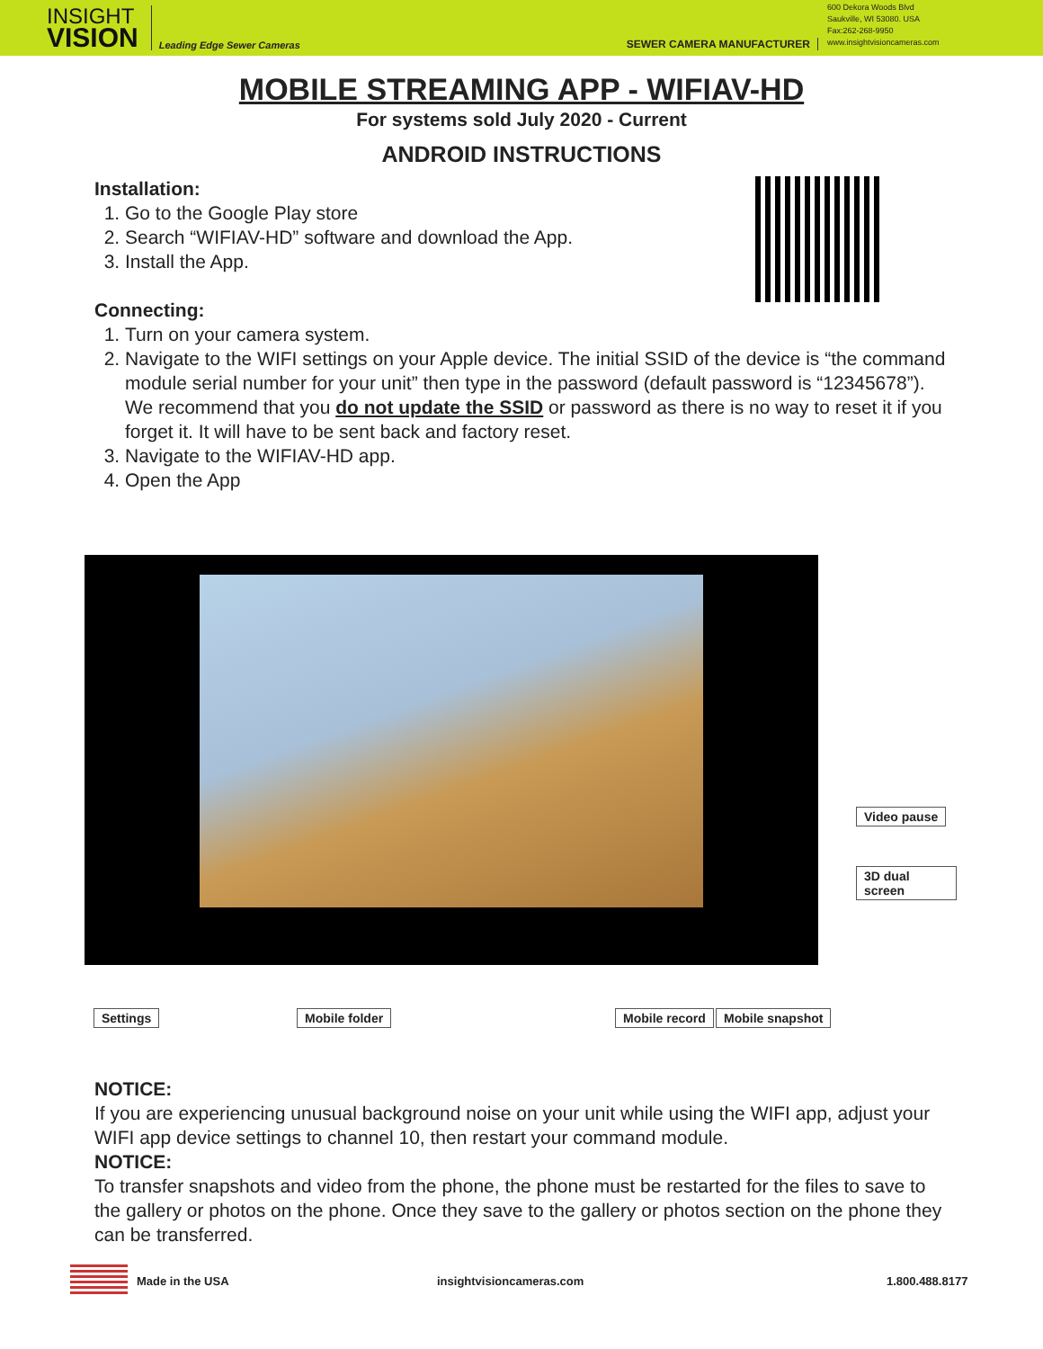INSIGHT
VISION
Leading Edge Sewer Cameras
SEWER CAMERA MANUFACTURER
600 Dekora Woods Blvd
Saukville, WI 53080. USA
Fax:262-268-9950
www.insightvisioncameras.com
MOBILE STREAMING APP - WIFIAV-HD
For systems sold July 2020 - Current
ANDROID INSTRUCTIONS
Installation:
1. Go to the Google Play store
2. Search “WIFIAV-HD” software and download the App.
3. Install the App.
Connecting:
1. Turn on your camera system.
2. Navigate to the WIFI settings on your Apple device. The initial SSID of the device is “the command module serial number for your unit” then type in the password (default password is “12345678”). We recommend that you do not update the SSID or password as there is no way to reset it if you forget it. It will have to be sent back and factory reset.
3. Navigate to the WIFIAV-HD app.
4. Open the App
Video pause
3D dual screen
Settings Mobile folder Mobile record Mobile snapshot
NOTICE:
If you are experiencing unusual background noise on your unit while using the WIFI app, adjust your WIFI app device settings to channel 10, then restart your command module.
NOTICE:
To transfer snapshots and video from the phone, the phone must be restarted for the files to save to the gallery or photos on the phone. Once they save to the gallery or photos section on the phone they can be transferred.
Made in the USA insightvisioncameras.com 1.800.488.8177